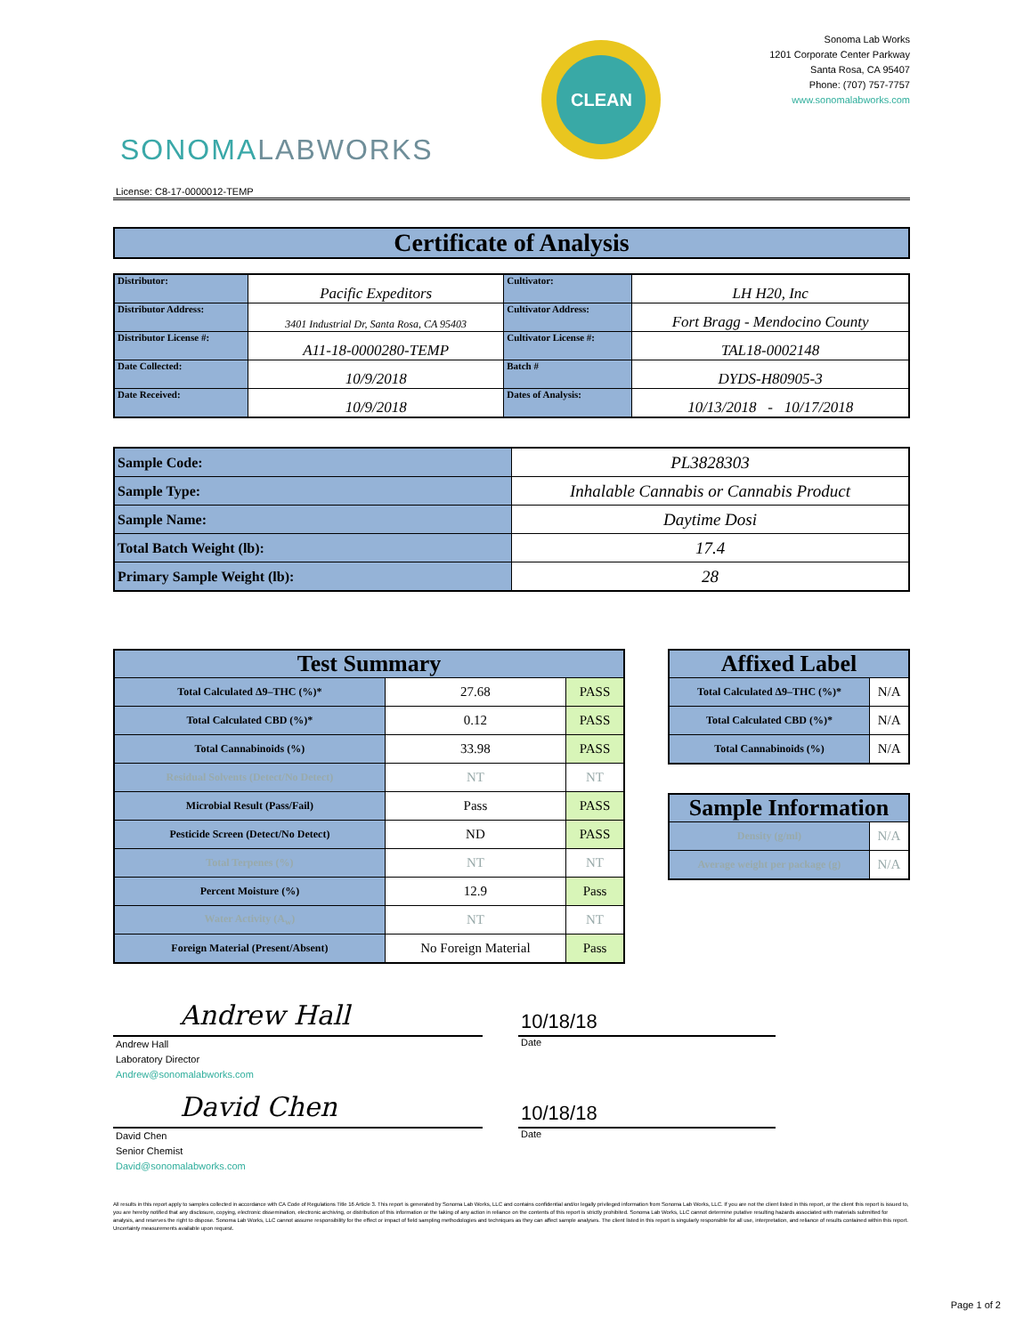SONOMALABWORKS
CLEAN
Sonoma Lab Works
1201 Corporate Center Parkway
Santa Rosa, CA 95407
Phone: (707) 757-7757
www.sonomalabworks.com
License: C8-17-0000012-TEMP
Certificate of Analysis
| Distributor: | Pacific Expeditors | Cultivator: | LH H20, Inc |
| Distributor Address: | 3401 Industrial Dr, Santa Rosa, CA 95403 | Cultivator Address: | Fort Bragg - Mendocino County |
| Distributor License #: | A11-18-0000280-TEMP | Cultivator License #: | TAL18-0002148 |
| Date Collected: | 10/9/2018 | Batch # | DYDS-H80905-3 |
| Date Received: | 10/9/2018 | Dates of Analysis: | 10/13/2018 - 10/17/2018 |
| Sample Code: | PL3828303 |
| Sample Type: | Inhalable Cannabis or Cannabis Product |
| Sample Name: | Daytime Dosi |
| Total Batch Weight (lb): | 17.4 |
| Primary Sample Weight (lb): | 28 |
| Test Summary | | |
| --- | --- | --- |
| Total Calculated Δ9–THC (%)* | 27.68 | PASS |
| Total Calculated CBD (%)* | 0.12 | PASS |
| Total Cannabinoids (%) | 33.98 | PASS |
| Residual Solvents (Detect/No Detect) | NT | NT |
| Microbial Result (Pass/Fail) | Pass | PASS |
| Pesticide Screen (Detect/No Detect) | ND | PASS |
| Total Terpenes (%) | NT | NT |
| Percent Moisture (%) | 12.9 | Pass |
| Water Activity (A<sub>w</sub>) | NT | NT |
| Foreign Material (Present/Absent) | No Foreign Material | Pass |
| Affixed Label | |
| --- | --- |
| Total Calculated Δ9–THC (%)* | N/A |
| Total Calculated CBD (%)* | N/A |
| Total Cannabinoids (%) | N/A |
| Sample Information | |
| --- | --- |
| Density (g/ml) | N/A |
| Average weight per package (g) | N/A |
Andrew Hall
Andrew Hall
Laboratory Director
Andrew@sonomalabworks.com
10/18/18
Date
David Chen
David Chen
Senior Chemist
David@sonomalabworks.com
10/18/18
Date
All results in this report apply to samples collected in accordance with CA Code of Regulations Title 16 Article 3. This report is generated by Sonoma Lab Works, LLC and contains confidential and/or legally privileged information from Sonoma Lab Works, LLC. If you are not the client listed in this report, or the client this report is issued to, you are hereby notified that any disclosure, copying, electronic dissemination, electronic archiving, or distribution of this information or the taking of any action in reliance on the contents of this report is strictly prohibited. Sonoma Lab Works, LLC cannot determine putative resulting hazards associated with materials submitted for analysis, and reserves the right to dispose. Sonoma Lab Works, LLC cannot assume responsibility for the effect or impact of field sampling methodologies and techniques as they can affect sample analyses. The client listed in this report is singularly responsible for all use, interpretation, and reliance of results contained within this report. Uncertainty measurements available upon request.
Page 1 of 2